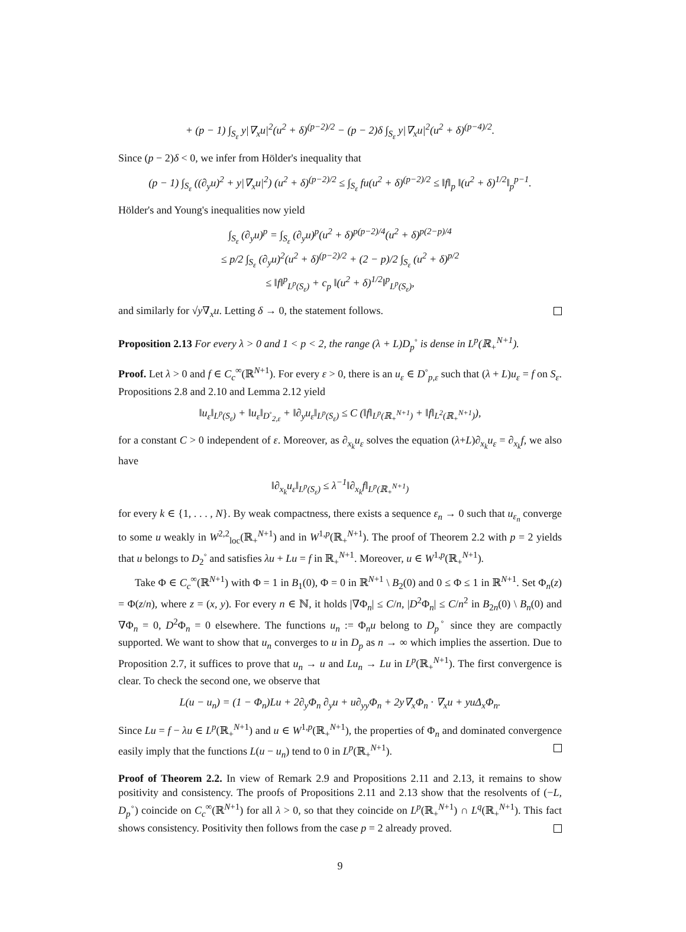+ (p − 1) ∫<sub>S<sub>ε</sub></sub> y|∇<sub>x</sub>u|<sup>2</sup>(u<sup>2</sup> + δ)<sup>(p−2)/2</sup> − (p − 2)δ ∫<sub>S<sub>ε</sub></sub> y|∇<sub>x</sub>u|<sup>2</sup>(u<sup>2</sup> + δ)<sup>(p−4)/2</sup>.
Since (p − 2)δ < 0, we infer from Hölder's inequality that
(p − 1) ∫<sub>S<sub>ε</sub></sub> ((∂<sub>y</sub>u)<sup>2</sup> + y|∇<sub>x</sub>u|<sup>2</sup>) (u<sup>2</sup> + δ)<sup>(p−2)/2</sup> ≤ ∫<sub>S<sub>ε</sub></sub> fu(u<sup>2</sup> + δ)<sup>(p−2)/2</sup> ≤ ‖f‖<sub>p</sub> ‖(u<sup>2</sup> + δ)<sup>1/2</sup>‖<sub>p</sub><sup>p−1</sup>.
Hölder's and Young's inequalities now yield
∫<sub>S<sub>ε</sub></sub> (∂<sub>y</sub>u)<sup>p</sup> = ∫<sub>S<sub>ε</sub></sub> (∂<sub>y</sub>u)<sup>p</sup>(u<sup>2</sup> + δ)<sup>p(p−2)/4</sup>(u<sup>2</sup> + δ)<sup>p(2−p)/4</sup>
≤ p/2 ∫<sub>S<sub>ε</sub></sub> (∂<sub>y</sub>u)<sup>2</sup>(u<sup>2</sup> + δ)<sup>(p−2)/2</sup> + (2 − p)/2 ∫<sub>S<sub>ε</sub></sub> (u<sup>2</sup> + δ)<sup>p/2</sup>
≤ ‖f‖<sup>p</sup><sub>L<sup>p</sup>(S<sub>ε</sub>)</sub> + c<sub>p</sub> ‖(u<sup>2</sup> + δ)<sup>1/2</sup>‖<sup>p</sup><sub>L<sup>p</sup>(S<sub>ε</sub>)</sub>,
and similarly for √y∇<sub>x</sub>u. Letting δ → 0, the statement follows.
Proposition 2.13 For every λ > 0 and 1 < p < 2, the range (λ + L)D<sub>p</sub><sup>◦</sup> is dense in L<sup>p</sup>(ℝ<sub>+</sub><sup>N+1</sup>).
Proof. Let λ > 0 and f ∈ C<sub>c</sub><sup>∞</sup>(ℝ<sup>N+1</sup>). For every ε > 0, there is an u<sub>ε</sub> ∈ D<sup>◦</sup><sub>p,ε</sub> such that (λ + L)u<sub>ε</sub> = f on S<sub>ε</sub>. Propositions 2.8 and 2.10 and Lemma 2.12 yield
‖u<sub>ε</sub>‖<sub>L<sup>p</sup>(S<sub>ε</sub>)</sub> + ‖u<sub>ε</sub>‖<sub>D<sup>◦</sup><sub>2,ε</sub></sub> + ‖∂<sub>y</sub>u<sub>ε</sub>‖<sub>L<sup>p</sup>(S<sub>ε</sub>)</sub> ≤ C (‖f‖<sub>L<sup>p</sup>(ℝ<sub>+</sub><sup>N+1</sup>)</sub> + ‖f‖<sub>L<sup>2</sup>(ℝ<sub>+</sub><sup>N+1</sup>)</sub>),
for a constant C > 0 independent of ε. Moreover, as ∂<sub>x<sub>k</sub></sub>u<sub>ε</sub> solves the equation (λ+L)∂<sub>x<sub>k</sub></sub>u<sub>ε</sub> = ∂<sub>x<sub>k</sub></sub>f, we also have
‖∂<sub>x<sub>k</sub></sub>u<sub>ε</sub>‖<sub>L<sup>p</sup>(S<sub>ε</sub>)</sub> ≤ λ<sup>−1</sup>‖∂<sub>x<sub>k</sub></sub>f‖<sub>L<sup>p</sup>(ℝ<sub>+</sub><sup>N+1</sup>)</sub>
for every k ∈ {1, . . . , N}. By weak compactness, there exists a sequence ε<sub>n</sub> → 0 such that u<sub>ε<sub>n</sub></sub> converge to some u weakly in W<sup>2,2</sup><sub>loc</sub>(ℝ<sub>+</sub><sup>N+1</sup>) and in W<sup>1,p</sup>(ℝ<sub>+</sub><sup>N+1</sup>). The proof of Theorem 2.2 with p = 2 yields that u belongs to D<sub>2</sub><sup>◦</sup> and satisfies λu + Lu = f in ℝ<sub>+</sub><sup>N+1</sup>. Moreover, u ∈ W<sup>1,p</sup>(ℝ<sub>+</sub><sup>N+1</sup>).
Take Φ ∈ C<sub>c</sub><sup>∞</sup>(ℝ<sup>N+1</sup>) with Φ = 1 in B<sub>1</sub>(0), Φ = 0 in ℝ<sup>N+1</sup> \ B<sub>2</sub>(0) and 0 ≤ Φ ≤ 1 in ℝ<sup>N+1</sup>. Set Φ<sub>n</sub>(z) = Φ(z/n), where z = (x, y). For every n ∈ ℕ, it holds |∇Φ<sub>n</sub>| ≤ C/n, |D<sup>2</sup>Φ<sub>n</sub>| ≤ C/n<sup>2</sup> in B<sub>2n</sub>(0) \ B<sub>n</sub>(0) and ∇Φ<sub>n</sub> = 0, D<sup>2</sup>Φ<sub>n</sub> = 0 elsewhere. The functions u<sub>n</sub> := Φ<sub>n</sub>u belong to D<sub>p</sub><sup>◦</sup> since they are compactly supported. We want to show that u<sub>n</sub> converges to u in D<sub>p</sub> as n → ∞ which implies the assertion. Due to Proposition 2.7, it suffices to prove that u<sub>n</sub> → u and Lu<sub>n</sub> → Lu in L<sup>p</sup>(ℝ<sub>+</sub><sup>N+1</sup>). The first convergence is clear. To check the second one, we observe that
L(u − u<sub>n</sub>) = (1 − Φ<sub>n</sub>)Lu + 2∂<sub>y</sub>Φ<sub>n</sub> ∂<sub>y</sub>u + u∂<sub>yy</sub>Φ<sub>n</sub> + 2y∇<sub>x</sub>Φ<sub>n</sub> · ∇<sub>x</sub>u + yuΔ<sub>x</sub>Φ<sub>n</sub>.
Since Lu = f − λu ∈ L<sup>p</sup>(ℝ<sub>+</sub><sup>N+1</sup>) and u ∈ W<sup>1,p</sup>(ℝ<sub>+</sub><sup>N+1</sup>), the properties of Φ<sub>n</sub> and dominated convergence easily imply that the functions L(u − u<sub>n</sub>) tend to 0 in L<sup>p</sup>(ℝ<sub>+</sub><sup>N+1</sup>).
Proof of Theorem 2.2. In view of Remark 2.9 and Propositions 2.11 and 2.13, it remains to show positivity and consistency. The proofs of Propositions 2.11 and 2.13 show that the resolvents of (−L, D<sub>p</sub><sup>◦</sup>) coincide on C<sub>c</sub><sup>∞</sup>(ℝ<sup>N+1</sup>) for all λ > 0, so that they coincide on L<sup>p</sup>(ℝ<sub>+</sub><sup>N+1</sup>) ∩ L<sup>q</sup>(ℝ<sub>+</sub><sup>N+1</sup>). This fact shows consistency. Positivity then follows from the case p = 2 already proved.
9